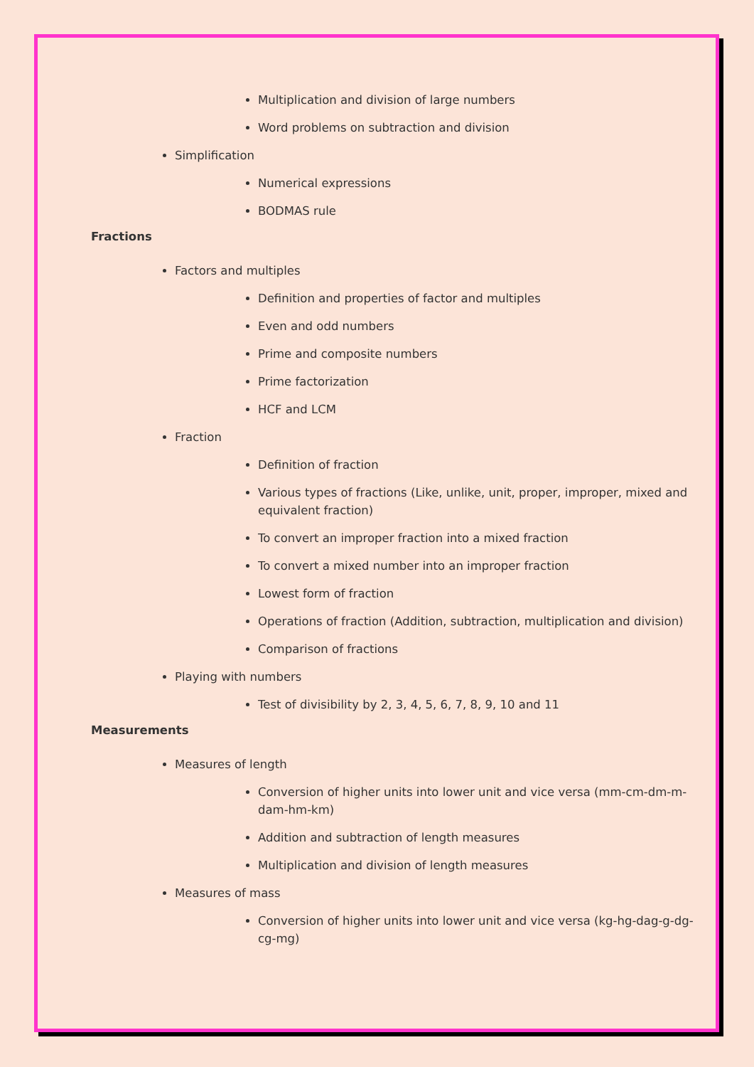Multiplication and division of large numbers
Word problems on subtraction and division
Simplification
Numerical expressions
BODMAS rule
Fractions
Factors and multiples
Definition and properties of factor and multiples
Even and odd numbers
Prime and composite numbers
Prime factorization
HCF and LCM
Fraction
Definition of fraction
Various types of fractions (Like, unlike, unit, proper, improper, mixed and equivalent fraction)
To convert an improper fraction into a mixed fraction
To convert a mixed number into an improper fraction
Lowest form of fraction
Operations of fraction (Addition, subtraction, multiplication and division)
Comparison of fractions
Playing with numbers
Test of divisibility by 2, 3, 4, 5, 6, 7, 8, 9, 10 and 11
Measurements
Measures of length
Conversion of higher units into lower unit and vice versa (mm-cm-dm-m-dam-hm-km)
Addition and subtraction of length measures
Multiplication and division of length measures
Measures of mass
Conversion of higher units into lower unit and vice versa (kg-hg-dag-g-dg-cg-mg)